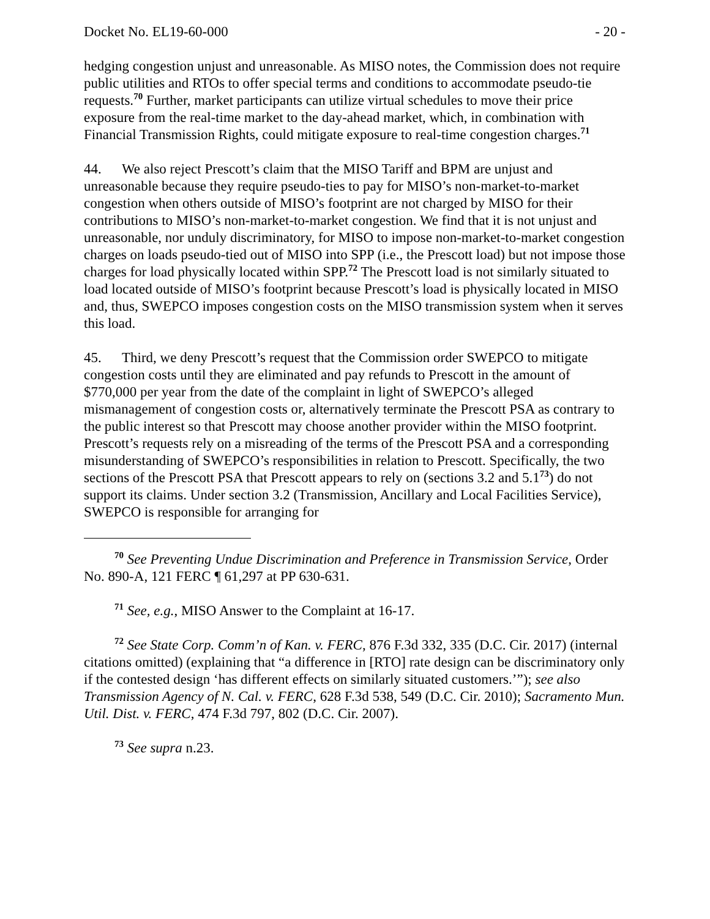Docket No. EL19-60-000 - 20 -
hedging congestion unjust and unreasonable. As MISO notes, the Commission does not require public utilities and RTOs to offer special terms and conditions to accommodate pseudo-tie requests.<sup>70</sup> Further, market participants can utilize virtual schedules to move their price exposure from the real-time market to the day-ahead market, which, in combination with Financial Transmission Rights, could mitigate exposure to real-time congestion charges.<sup>71</sup>
44. We also reject Prescott’s claim that the MISO Tariff and BPM are unjust and unreasonable because they require pseudo-ties to pay for MISO’s non-market-to-market congestion when others outside of MISO’s footprint are not charged by MISO for their contributions to MISO’s non-market-to-market congestion. We find that it is not unjust and unreasonable, nor unduly discriminatory, for MISO to impose non-market-to-market congestion charges on loads pseudo-tied out of MISO into SPP (i.e., the Prescott load) but not impose those charges for load physically located within SPP.<sup>72</sup> The Prescott load is not similarly situated to load located outside of MISO’s footprint because Prescott’s load is physically located in MISO and, thus, SWEPCO imposes congestion costs on the MISO transmission system when it serves this load.
45. Third, we deny Prescott’s request that the Commission order SWEPCO to mitigate congestion costs until they are eliminated and pay refunds to Prescott in the amount of $770,000 per year from the date of the complaint in light of SWEPCO’s alleged mismanagement of congestion costs or, alternatively terminate the Prescott PSA as contrary to the public interest so that Prescott may choose another provider within the MISO footprint. Prescott’s requests rely on a misreading of the terms of the Prescott PSA and a corresponding misunderstanding of SWEPCO’s responsibilities in relation to Prescott. Specifically, the two sections of the Prescott PSA that Prescott appears to rely on (sections 3.2 and 5.1<sup>73</sup>) do not support its claims. Under section 3.2 (Transmission, Ancillary and Local Facilities Service), SWEPCO is responsible for arranging for
<sup>70</sup> See Preventing Undue Discrimination and Preference in Transmission Service, Order No. 890-A, 121 FERC ¶ 61,297 at PP 630-631.
<sup>71</sup> See, e.g., MISO Answer to the Complaint at 16-17.
<sup>72</sup> See State Corp. Comm’n of Kan. v. FERC, 876 F.3d 332, 335 (D.C. Cir. 2017) (internal citations omitted) (explaining that “a difference in [RTO] rate design can be discriminatory only if the contested design ‘has different effects on similarly situated customers.’”); see also Transmission Agency of N. Cal. v. FERC, 628 F.3d 538, 549 (D.C. Cir. 2010); Sacramento Mun. Util. Dist. v. FERC, 474 F.3d 797, 802 (D.C. Cir. 2007).
<sup>73</sup> See supra n.23.